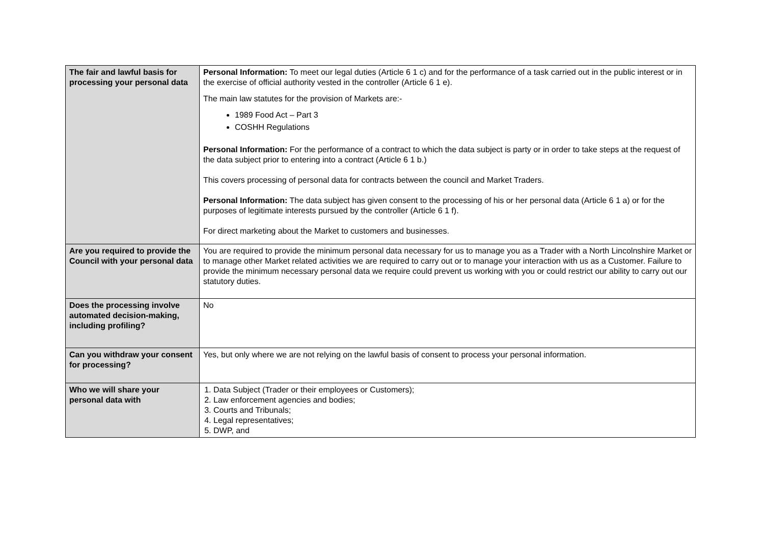| The fair and lawful basis for processing your personal data | Personal Information: To meet our legal duties (Article 6 1 c) and for the performance of a task carried out in the public interest or in the exercise of official authority vested in the controller (Article 6 1 e). The main law statutes for the provision of Markets are:- 1989 Food Act – Part 3 COSHH Regulations Personal Information: For the performance of a contract to which the data subject is party or in order to take steps at the request of the data subject prior to entering into a contract (Article 6 1 b.) This covers processing of personal data for contracts between the council and Market Traders. Personal Information: The data subject has given consent to the processing of his or her personal data (Article 6 1 a) or for the purposes of legitimate interests pursued by the controller (Article 6 1 f). For direct marketing about the Market to customers and businesses. |
| Are you required to provide the Council with your personal data | You are required to provide the minimum personal data necessary for us to manage you as a Trader with a North Lincolnshire Market or to manage other Market related activities we are required to carry out or to manage your interaction with us as a Customer. Failure to provide the minimum necessary personal data we require could prevent us working with you or could restrict our ability to carry out our statutory duties. |
| Does the processing involve automated decision-making, including profiling? | No |
| Can you withdraw your consent for processing? | Yes, but only where we are not relying on the lawful basis of consent to process your personal information. |
| Who we will share your personal data with | 1. Data Subject (Trader or their employees or Customers); 2. Law enforcement agencies and bodies; 3. Courts and Tribunals; 4. Legal representatives; 5. DWP, and |